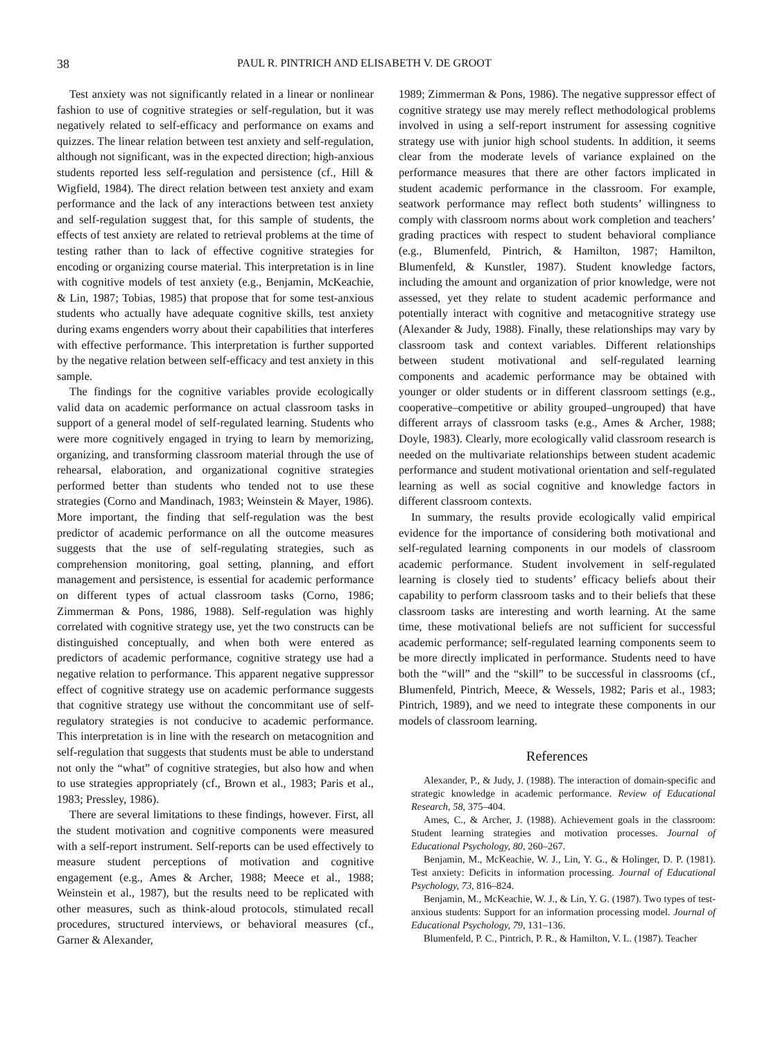38 PAUL R. PINTRICH AND ELISABETH V. DE GROOT
Test anxiety was not significantly related in a linear or nonlinear fashion to use of cognitive strategies or self-regulation, but it was negatively related to self-efficacy and performance on exams and quizzes. The linear relation between test anxiety and self-regulation, although not significant, was in the expected direction; high-anxious students reported less self-regulation and persistence (cf., Hill & Wigfield, 1984). The direct relation between test anxiety and exam performance and the lack of any interactions between test anxiety and self-regulation suggest that, for this sample of students, the effects of test anxiety are related to retrieval problems at the time of testing rather than to lack of effective cognitive strategies for encoding or organizing course material. This interpretation is in line with cognitive models of test anxiety (e.g., Benjamin, McKeachie, & Lin, 1987; Tobias, 1985) that propose that for some test-anxious students who actually have adequate cognitive skills, test anxiety during exams engenders worry about their capabilities that interferes with effective performance. This interpretation is further supported by the negative relation between self-efficacy and test anxiety in this sample.
The findings for the cognitive variables provide ecologically valid data on academic performance on actual classroom tasks in support of a general model of self-regulated learning. Students who were more cognitively engaged in trying to learn by memorizing, organizing, and transforming classroom material through the use of rehearsal, elaboration, and organizational cognitive strategies performed better than students who tended not to use these strategies (Corno and Mandinach, 1983; Weinstein & Mayer, 1986). More important, the finding that self-regulation was the best predictor of academic performance on all the outcome measures suggests that the use of self-regulating strategies, such as comprehension monitoring, goal setting, planning, and effort management and persistence, is essential for academic performance on different types of actual classroom tasks (Corno, 1986; Zimmerman & Pons, 1986, 1988). Self-regulation was highly correlated with cognitive strategy use, yet the two constructs can be distinguished conceptually, and when both were entered as predictors of academic performance, cognitive strategy use had a negative relation to performance. This apparent negative suppressor effect of cognitive strategy use on academic performance suggests that cognitive strategy use without the concommitant use of self-regulatory strategies is not conducive to academic performance. This interpretation is in line with the research on metacognition and self-regulation that suggests that students must be able to understand not only the “what” of cognitive strategies, but also how and when to use strategies appropriately (cf., Brown et al., 1983; Paris et al., 1983; Pressley, 1986).
There are several limitations to these findings, however. First, all the student motivation and cognitive components were measured with a self-report instrument. Self-reports can be used effectively to measure student perceptions of motivation and cognitive engagement (e.g., Ames & Archer, 1988; Meece et al., 1988; Weinstein et al., 1987), but the results need to be replicated with other measures, such as think-aloud protocols, stimulated recall procedures, structured interviews, or behavioral measures (cf., Garner & Alexander,
1989; Zimmerman & Pons, 1986). The negative suppressor effect of cognitive strategy use may merely reflect methodological problems involved in using a self-report instrument for assessing cognitive strategy use with junior high school students. In addition, it seems clear from the moderate levels of variance explained on the performance measures that there are other factors implicated in student academic performance in the classroom. For example, seatwork performance may reflect both students’ willingness to comply with classroom norms about work completion and teachers’ grading practices with respect to student behavioral compliance (e.g., Blumenfeld, Pintrich, & Hamilton, 1987; Hamilton, Blumenfeld, & Kunstler, 1987). Student knowledge factors, including the amount and organization of prior knowledge, were not assessed, yet they relate to student academic performance and potentially interact with cognitive and metacognitive strategy use (Alexander & Judy, 1988). Finally, these relationships may vary by classroom task and context variables. Different relationships between student motivational and self-regulated learning components and academic performance may be obtained with younger or older students or in different classroom settings (e.g., cooperative–competitive or ability grouped–ungrouped) that have different arrays of classroom tasks (e.g., Ames & Archer, 1988; Doyle, 1983). Clearly, more ecologically valid classroom research is needed on the multivariate relationships between student academic performance and student motivational orientation and self-regulated learning as well as social cognitive and knowledge factors in different classroom contexts.
In summary, the results provide ecologically valid empirical evidence for the importance of considering both motivational and self-regulated learning components in our models of classroom academic performance. Student involvement in self-regulated learning is closely tied to students’ efficacy beliefs about their capability to perform classroom tasks and to their beliefs that these classroom tasks are interesting and worth learning. At the same time, these motivational beliefs are not sufficient for successful academic performance; self-regulated learning components seem to be more directly implicated in performance. Students need to have both the “will” and the “skill” to be successful in classrooms (cf., Blumenfeld, Pintrich, Meece, & Wessels, 1982; Paris et al., 1983; Pintrich, 1989), and we need to integrate these components in our models of classroom learning.
References
Alexander, P., & Judy, J. (1988). The interaction of domain-specific and strategic knowledge in academic performance. Review of Educational Research, 58, 375–404.
Ames, C., & Archer, J. (1988). Achievement goals in the classroom: Student learning strategies and motivation processes. Journal of Educational Psychology, 80, 260–267.
Benjamin, M., McKeachie, W. J., Lin, Y. G., & Holinger, D. P. (1981). Test anxiety: Deficits in information processing. Journal of Educational Psychology, 73, 816–824.
Benjamin, M., McKeachie, W. J., & Lin, Y. G. (1987). Two types of test-anxious students: Support for an information processing model. Journal of Educational Psychology, 79, 131–136.
Blumenfeld, P. C., Pintrich, P. R., & Hamilton, V. L. (1987). Teacher